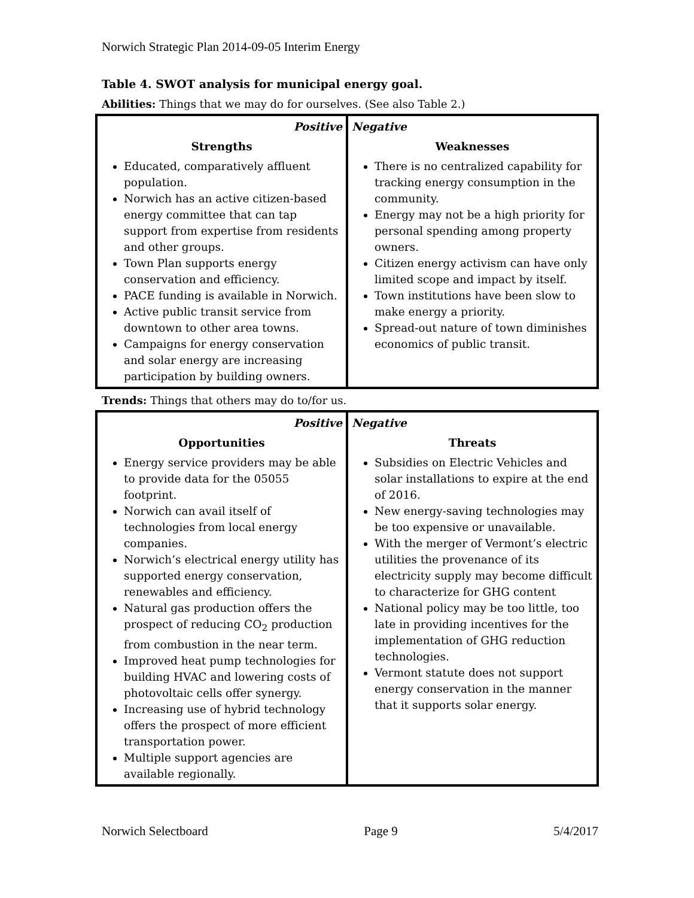Norwich Strategic Plan 2014-09-05 Interim Energy
Table 4. SWOT analysis for municipal energy goal.
Abilities: Things that we may do for ourselves. (See also Table 2.)
| Positive Strengths Educated, comparatively affluent population. Norwich has an active citizen-based energy committee that can tap support from expertise from residents and other groups. Town Plan supports energy conservation and efficiency. PACE funding is available in Norwich. Active public transit service from downtown to other area towns. Campaigns for energy conservation and solar energy are increasing participation by building owners. | Negative Weaknesses There is no centralized capability for tracking energy consumption in the community. Energy may not be a high priority for personal spending among property owners. Citizen energy activism can have only limited scope and impact by itself. Town institutions have been slow to make energy a priority. Spread-out nature of town diminishes economics of public transit. |
Trends: Things that others may do to/for us.
| Positive Opportunities Energy service providers may be able to provide data for the 05055 footprint. Norwich can avail itself of technologies from local energy companies. Norwich’s electrical energy utility has supported energy conservation, renewables and efficiency. Natural gas production offers the prospect of reducing CO<sub>2</sub> production from combustion in the near term. Improved heat pump technologies for building HVAC and lowering costs of photovoltaic cells offer synergy. Increasing use of hybrid technology offers the prospect of more efficient transportation power. Multiple support agencies are available regionally. | Negative Threats Subsidies on Electric Vehicles and solar installations to expire at the end of 2016. New energy-saving technologies may be too expensive or unavailable. With the merger of Vermont’s electric utilities the provenance of its electricity supply may become difficult to characterize for GHG content National policy may be too little, too late in providing incentives for the implementation of GHG reduction technologies. Vermont statute does not support energy conservation in the manner that it supports solar energy. |
Norwich Selectboard Page 9 5/4/2017